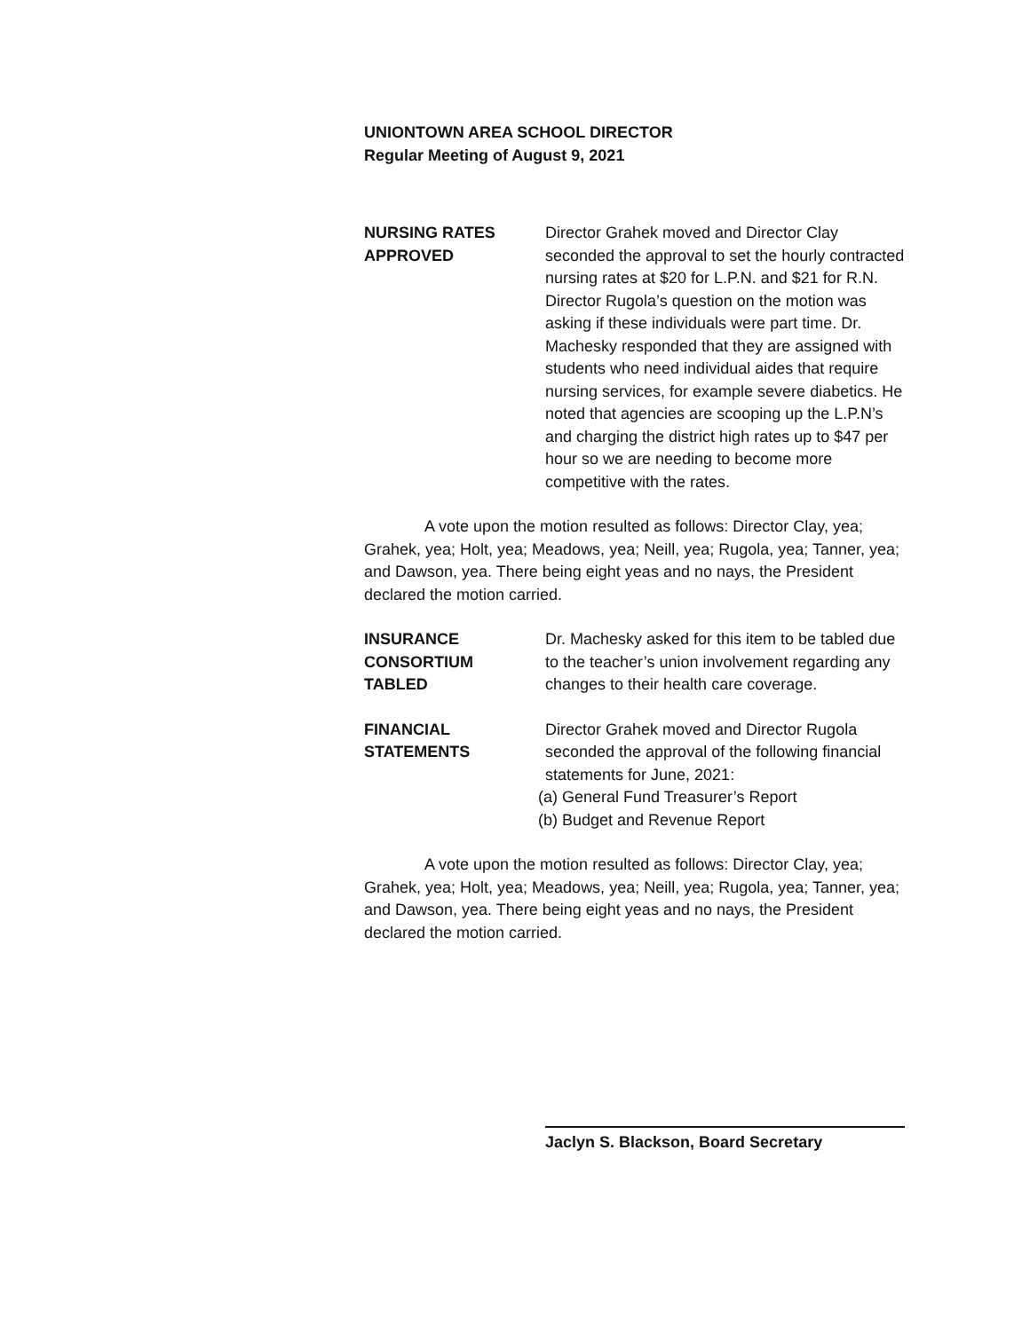UNIONTOWN AREA SCHOOL DIRECTOR
Regular Meeting of August 9, 2021
NURSING RATES
APPROVED
Director Grahek moved and Director Clay seconded the approval to set the hourly contracted nursing rates at $20 for L.P.N. and $21 for R.N. Director Rugola’s question on the motion was asking if these individuals were part time. Dr. Machesky responded that they are assigned with students who need individual aides that require nursing services, for example severe diabetics. He noted that agencies are scooping up the L.P.N’s and charging the district high rates up to $47 per hour so we are needing to become more competitive with the rates.
A vote upon the motion resulted as follows: Director Clay, yea; Grahek, yea; Holt, yea; Meadows, yea; Neill, yea; Rugola, yea; Tanner, yea; and Dawson, yea. There being eight yeas and no nays, the President declared the motion carried.
INSURANCE
CONSORTIUM
TABLED
Dr. Machesky asked for this item to be tabled due to the teacher’s union involvement regarding any changes to their health care coverage.
FINANCIAL
STATEMENTS
Director Grahek moved and Director Rugola seconded the approval of the following financial statements for June, 2021:
(a) General Fund Treasurer’s Report
(b) Budget and Revenue Report
A vote upon the motion resulted as follows: Director Clay, yea; Grahek, yea; Holt, yea; Meadows, yea; Neill, yea; Rugola, yea; Tanner, yea; and Dawson, yea. There being eight yeas and no nays, the President declared the motion carried.
Jaclyn S. Blackson, Board Secretary